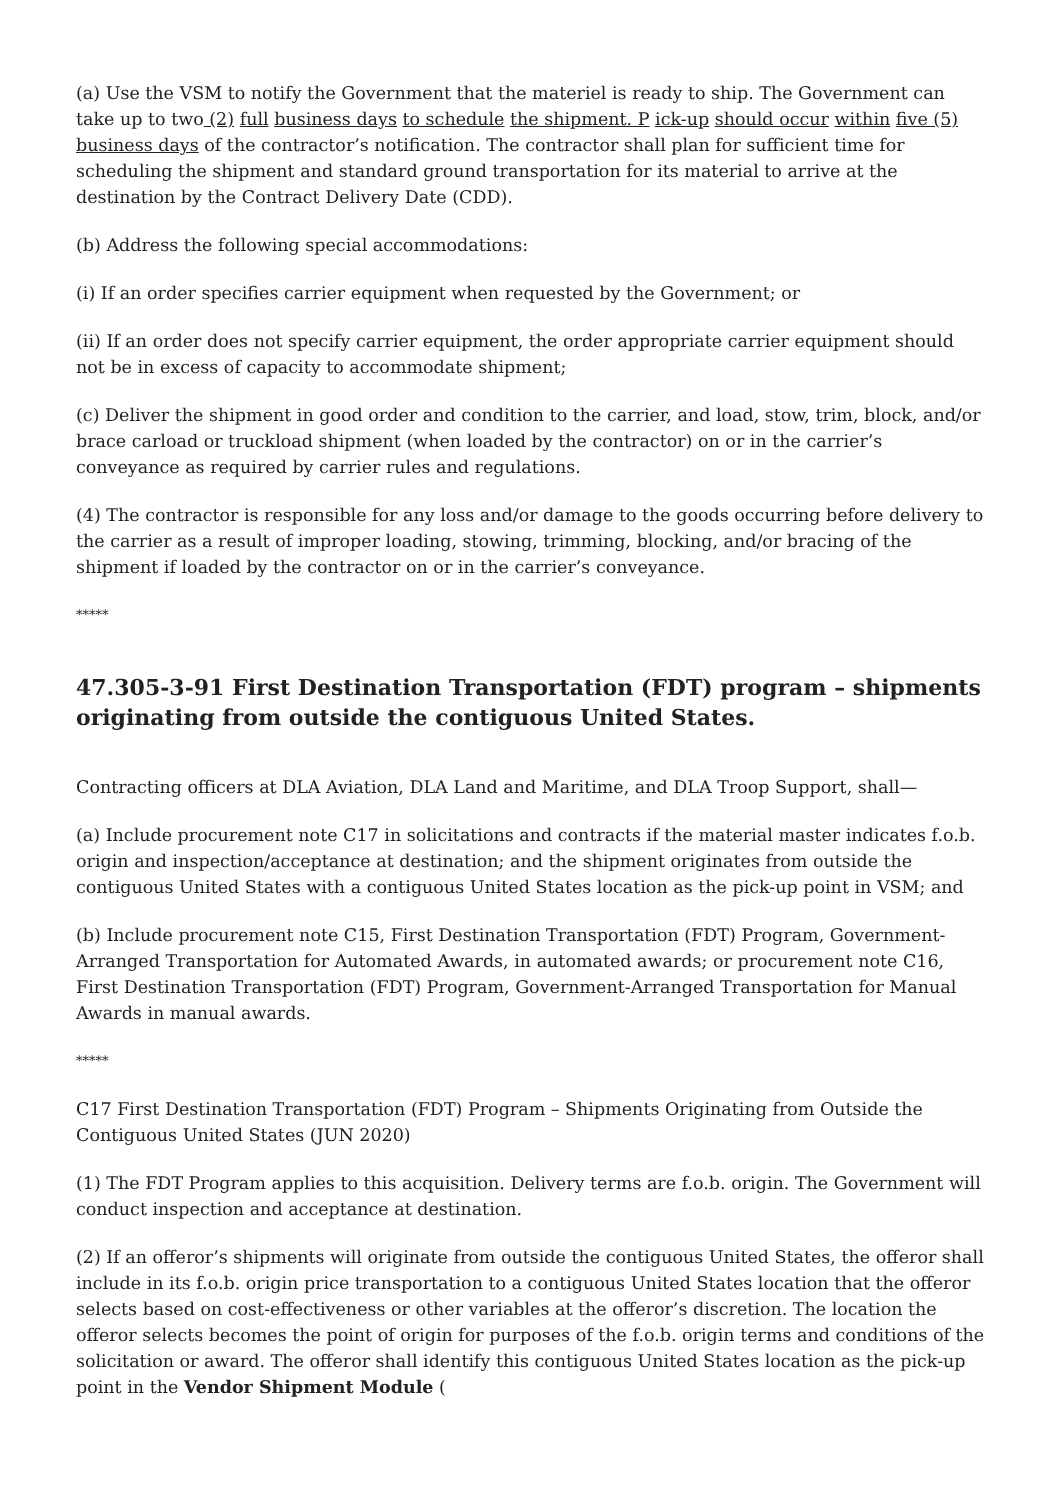(a) Use the VSM to notify the Government that the materiel is ready to ship. The Government can take up to two (2) full business days to schedule the shipment. P ick-up should occur within five (5) business days of the contractor’s notification. The contractor shall plan for sufficient time for scheduling the shipment and standard ground transportation for its material to arrive at the destination by the Contract Delivery Date (CDD).
(b) Address the following special accommodations:
(i) If an order specifies carrier equipment when requested by the Government; or
(ii) If an order does not specify carrier equipment, the order appropriate carrier equipment should not be in excess of capacity to accommodate shipment;
(c) Deliver the shipment in good order and condition to the carrier, and load, stow, trim, block, and/or brace carload or truckload shipment (when loaded by the contractor) on or in the carrier’s conveyance as required by carrier rules and regulations.
(4) The contractor is responsible for any loss and/or damage to the goods occurring before delivery to the carrier as a result of improper loading, stowing, trimming, blocking, and/or bracing of the shipment if loaded by the contractor on or in the carrier’s conveyance.
*****
47.305-3-91 First Destination Transportation (FDT) program – shipments originating from outside the contiguous United States.
Contracting officers at DLA Aviation, DLA Land and Maritime, and DLA Troop Support, shall—
(a) Include procurement note C17 in solicitations and contracts if the material master indicates f.o.b. origin and inspection/acceptance at destination; and the shipment originates from outside the contiguous United States with a contiguous United States location as the pick-up point in VSM; and
(b) Include procurement note C15, First Destination Transportation (FDT) Program, Government-Arranged Transportation for Automated Awards, in automated awards; or procurement note C16, First Destination Transportation (FDT) Program, Government-Arranged Transportation for Manual Awards in manual awards.
*****
C17 First Destination Transportation (FDT) Program – Shipments Originating from Outside the Contiguous United States (JUN 2020)
(1) The FDT Program applies to this acquisition. Delivery terms are f.o.b. origin. The Government will conduct inspection and acceptance at destination.
(2) If an offeror’s shipments will originate from outside the contiguous United States, the offeror shall include in its f.o.b. origin price transportation to a contiguous United States location that the offeror selects based on cost-effectiveness or other variables at the offeror’s discretion. The location the offeror selects becomes the point of origin for purposes of the f.o.b. origin terms and conditions of the solicitation or award. The offeror shall identify this contiguous United States location as the pick-up point in the Vendor Shipment Module (